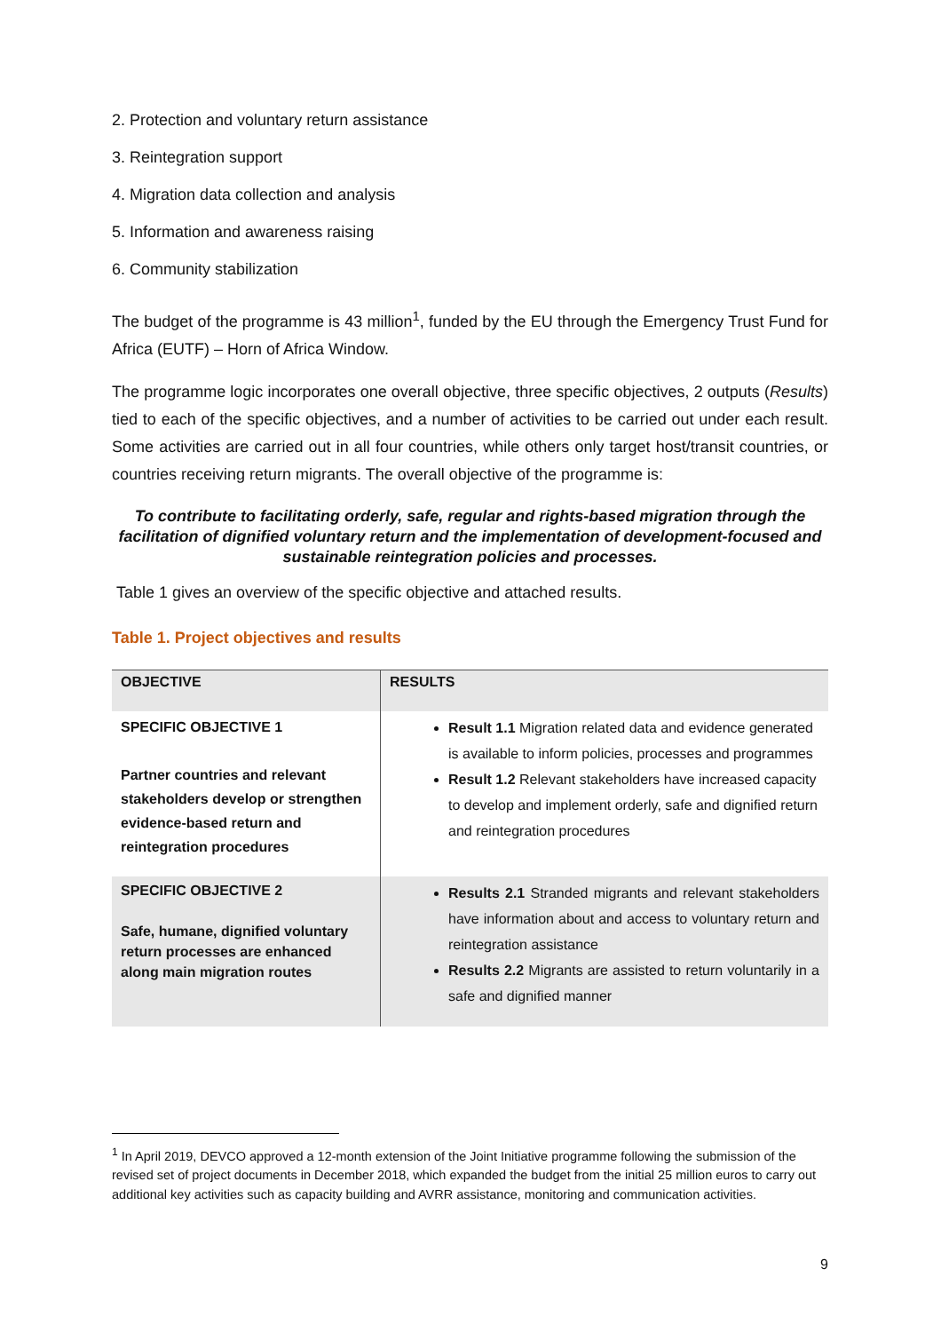2. Protection and voluntary return assistance
3. Reintegration support
4. Migration data collection and analysis
5. Information and awareness raising
6. Community stabilization
The budget of the programme is 43 million<sup>1</sup>, funded by the EU through the Emergency Trust Fund for Africa (EUTF) – Horn of Africa Window.
The programme logic incorporates one overall objective, three specific objectives, 2 outputs (Results) tied to each of the specific objectives, and a number of activities to be carried out under each result. Some activities are carried out in all four countries, while others only target host/transit countries, or countries receiving return migrants. The overall objective of the programme is:
To contribute to facilitating orderly, safe, regular and rights-based migration through the facilitation of dignified voluntary return and the implementation of development-focused and sustainable reintegration policies and processes.
Table 1 gives an overview of the specific objective and attached results.
Table 1. Project objectives and results
| OBJECTIVE | RESULTS |
| --- | --- |
| SPECIFIC OBJECTIVE 1 Partner countries and relevant stakeholders develop or strengthen evidence-based return and reintegration procedures | Result 1.1 Migration related data and evidence generated is available to inform policies, processes and programmes Result 1.2 Relevant stakeholders have increased capacity to develop and implement orderly, safe and dignified return and reintegration procedures |
| SPECIFIC OBJECTIVE 2 Safe, humane, dignified voluntary return processes are enhanced along main migration routes | Results 2.1 Stranded migrants and relevant stakeholders have information about and access to voluntary return and reintegration assistance Results 2.2 Migrants are assisted to return voluntarily in a safe and dignified manner |
<sup>1</sup> In April 2019, DEVCO approved a 12-month extension of the Joint Initiative programme following the submission of the revised set of project documents in December 2018, which expanded the budget from the initial 25 million euros to carry out additional key activities such as capacity building and AVRR assistance, monitoring and communication activities.
9